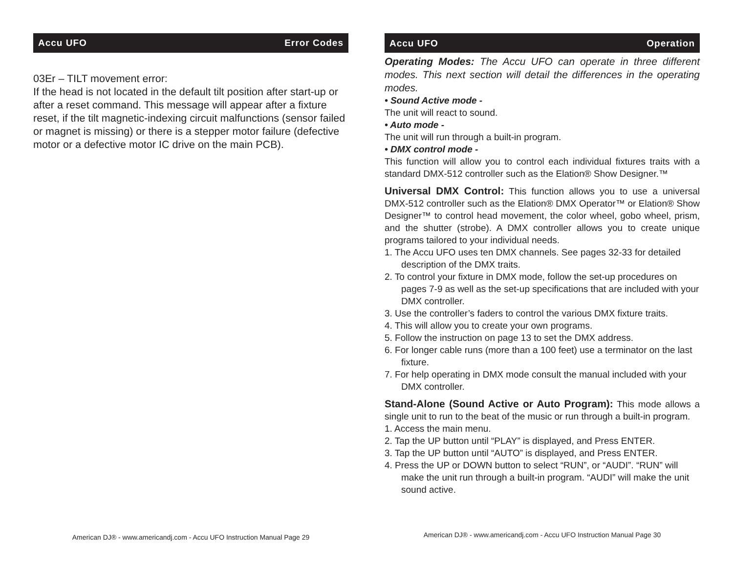Accu UFO Error Codes
03Er – TILT movement error:
If the head is not located in the default tilt position after start-up or after a reset command. This message will appear after a fixture reset, if the tilt magnetic-indexing circuit malfunctions (sensor failed or magnet is missing) or there is a stepper motor failure (defective motor or a defective motor IC drive on the main PCB).
American DJ® - www.americandj.com - Accu UFO Instruction Manual Page 29
Accu UFO Operation
Operating Modes: The Accu UFO can operate in three different modes. This next section will detail the differences in the operating modes.
• Sound Active mode -
The unit will react to sound.
• Auto mode -
The unit will run through a built-in program.
• DMX control mode -
This function will allow you to control each individual fixtures traits with a standard DMX-512 controller such as the Elation® Show Designer.™
Universal DMX Control: This function allows you to use a universal DMX-512 controller such as the Elation® DMX Operator™ or Elation® Show Designer™ to control head movement, the color wheel, gobo wheel, prism, and the shutter (strobe). A DMX controller allows you to create unique programs tailored to your individual needs.
1. The Accu UFO uses ten DMX channels. See pages 32-33 for detailed description of the DMX traits.
2. To control your fixture in DMX mode, follow the set-up procedures on pages 7-9 as well as the set-up specifications that are included with your DMX controller.
3. Use the controller’s faders to control the various DMX fixture traits.
4. This will allow you to create your own programs.
5. Follow the instruction on page 13 to set the DMX address.
6. For longer cable runs (more than a 100 feet) use a terminator on the last fixture.
7. For help operating in DMX mode consult the manual included with your DMX controller.
Stand-Alone (Sound Active or Auto Program): This mode allows a single unit to run to the beat of the music or run through a built-in program.
1. Access the main menu.
2. Tap the UP button until “PLAY” is displayed, and Press ENTER.
3. Tap the UP button until “AUTO” is displayed, and Press ENTER.
4. Press the UP or DOWN button to select “RUN”, or “AUDI”. “RUN” will make the unit run through a built-in program. “AUDI” will make the unit sound active.
American DJ® - www.americandj.com - Accu UFO Instruction Manual Page 30